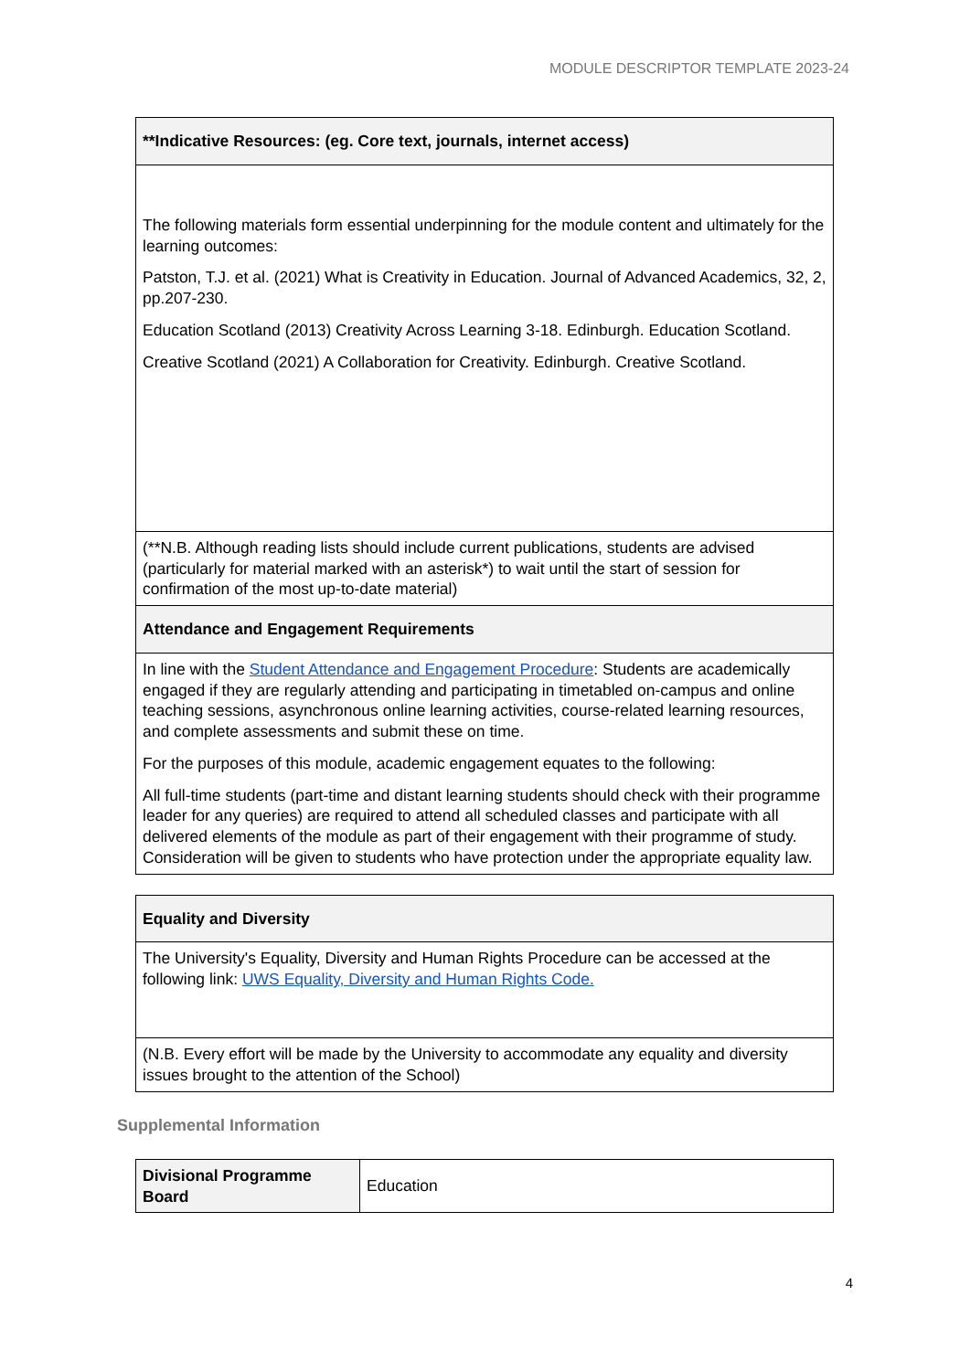MODULE DESCRIPTOR TEMPLATE 2023-24
| **Indicative Resources: (eg. Core text, journals, internet access) |
| --- |
| The following materials form essential underpinning for the module content and ultimately for the learning outcomes: Patston, T.J. et al. (2021) What is Creativity in Education. Journal of Advanced Academics, 32, 2, pp.207-230. Education Scotland (2013) Creativity Across Learning 3-18. Edinburgh. Education Scotland. Creative Scotland (2021) A Collaboration for Creativity. Edinburgh. Creative Scotland. |
| (**N.B. Although reading lists should include current publications, students are advised (particularly for material marked with an asterisk*) to wait until the start of session for confirmation of the most up-to-date material) |
| Attendance and Engagement Requirements |
| In line with the Student Attendance and Engagement Procedure : Students are academically engaged if they are regularly attending and participating in timetabled on-campus and online teaching sessions, asynchronous online learning activities, course-related learning resources, and complete assessments and submit these on time. For the purposes of this module, academic engagement equates to the following: All full-time students (part-time and distant learning students should check with their programme leader for any queries) are required to attend all scheduled classes and participate with all delivered elements of the module as part of their engagement with their programme of study. Consideration will be given to students who have protection under the appropriate equality law. |
| Equality and Diversity |
| --- |
| The University's Equality, Diversity and Human Rights Procedure can be accessed at the following link: UWS Equality, Diversity and Human Rights Code. |
| (N.B. Every effort will be made by the University to accommodate any equality and diversity issues brought to the attention of the School) |
Supplemental Information
| Divisional Programme Board | Education |
4